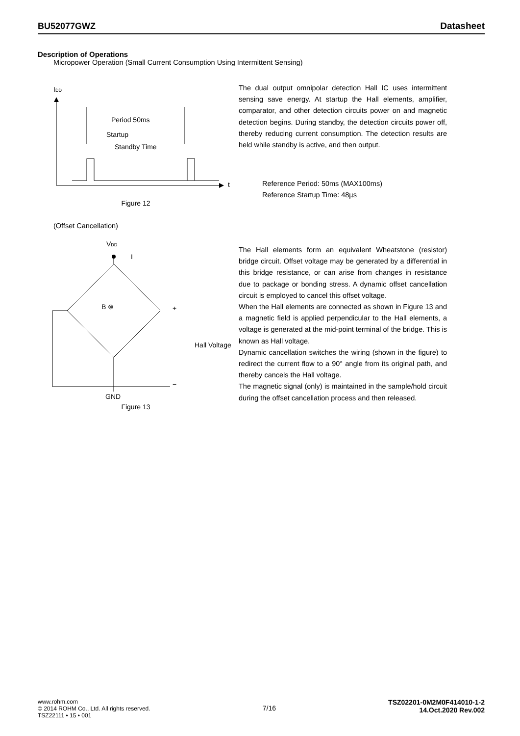BU52077GWZ Datasheet
Description of Operations
Micropower Operation (Small Current Consumption Using Intermittent Sensing)
IDD
t
Period 50ms
Startup
Standby Time
Figure 12
The dual output omnipolar detection Hall IC uses intermittent sensing save energy. At startup the Hall elements, amplifier, comparator, and other detection circuits power on and magnetic detection begins. During standby, the detection circuits power off, thereby reducing current consumption. The detection results are held while standby is active, and then output.
Reference Period: 50ms (MAX100ms)
Reference Startup Time: 48µs
(Offset Cancellation)
VDD
I
B ⊗
+
−
Hall Voltage
GND
Figure 13
The Hall elements form an equivalent Wheatstone (resistor) bridge circuit. Offset voltage may be generated by a differential in this bridge resistance, or can arise from changes in resistance due to package or bonding stress. A dynamic offset cancellation circuit is employed to cancel this offset voltage.
When the Hall elements are connected as shown in Figure 13 and a magnetic field is applied perpendicular to the Hall elements, a voltage is generated at the mid-point terminal of the bridge. This is known as Hall voltage.
Dynamic cancellation switches the wiring (shown in the figure) to redirect the current flow to a 90° angle from its original path, and thereby cancels the Hall voltage.
The magnetic signal (only) is maintained in the sample/hold circuit during the offset cancellation process and then released.
www.rohm.com
© 2014 ROHM Co., Ltd. All rights reserved.
TSZ22111 • 15 • 001
7/16
TSZ02201-0M2M0F414010-1-2
14.Oct.2020 Rev.002